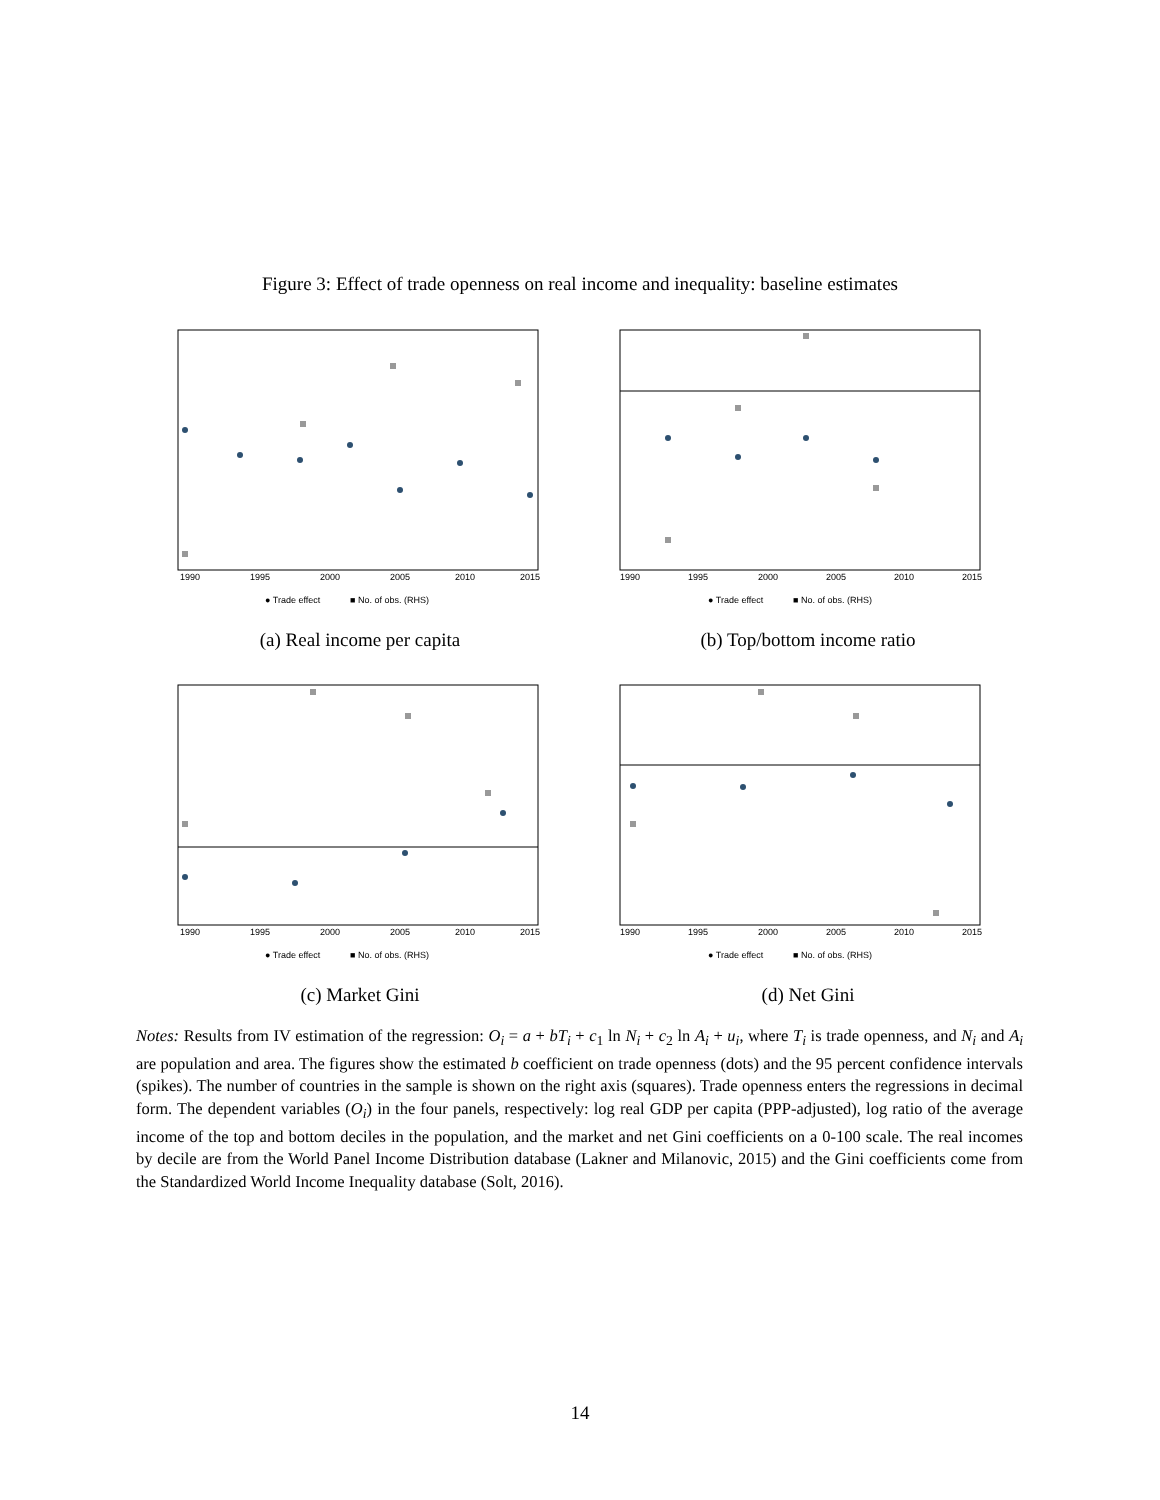Figure 3: Effect of trade openness on real income and inequality: baseline estimates
1990
1995
2000
2005
2010
2015
● Trade effect
■ No. of obs. (RHS)
(a) Real income per capita
1990
1995
2000
2005
2010
2015
● Trade effect
■ No. of obs. (RHS)
(b) Top/bottom income ratio
1990
1995
2000
2005
2010
2015
● Trade effect
■ No. of obs. (RHS)
(c) Market Gini
1990
1995
2000
2005
2010
2015
● Trade effect
■ No. of obs. (RHS)
(d) Net Gini
Notes: Results from IV estimation of the regression: O<sub>i</sub> = a + bT<sub>i</sub> + c<sub>1</sub> ln N<sub>i</sub> + c<sub>2</sub> ln A<sub>i</sub> + u<sub>i</sub>, where T<sub>i</sub> is trade openness, and N<sub>i</sub> and A<sub>i</sub> are population and area. The figures show the estimated b coefficient on trade openness (dots) and the 95 percent confidence intervals (spikes). The number of countries in the sample is shown on the right axis (squares). Trade openness enters the regressions in decimal form. The dependent variables (O<sub>i</sub>) in the four panels, respectively: log real GDP per capita (PPP-adjusted), log ratio of the average income of the top and bottom deciles in the population, and the market and net Gini coefficients on a 0-100 scale. The real incomes by decile are from the World Panel Income Distribution database (Lakner and Milanovic, 2015) and the Gini coefficients come from the Standardized World Income Inequality database (Solt, 2016).
14